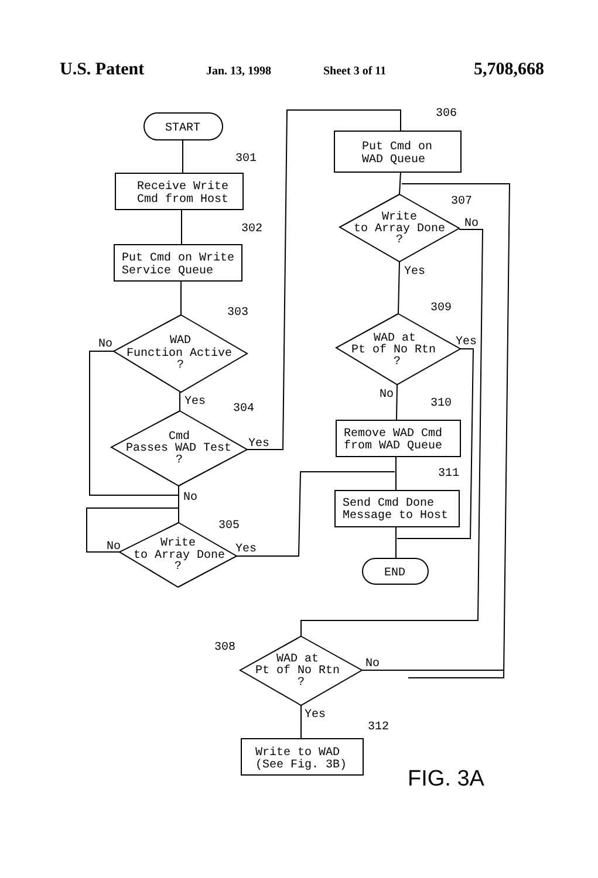U.S. Patent
Jan. 13, 1998 Sheet 3 of 11
5,708,668
START
301
Receive Write
Cmd from Host
302
Put Cmd on Write
Service Queue
303
WAD
Function Active
?
No
Yes
304
Cmd
Passes WAD Test
?
Yes
No
305
Write
to Array Done
?
No
Yes
306
Put Cmd on
WAD Queue
307
Write
to Array Done
?
No
Yes
309
WAD at
Pt of No Rtn
?
Yes
No
310
Remove WAD Cmd
from WAD Queue
311
Send Cmd Done
Message to Host
END
308
WAD at
Pt of No Rtn
?
No
Yes
312
Write to WAD
(See Fig. 3B)
FIG. 3A